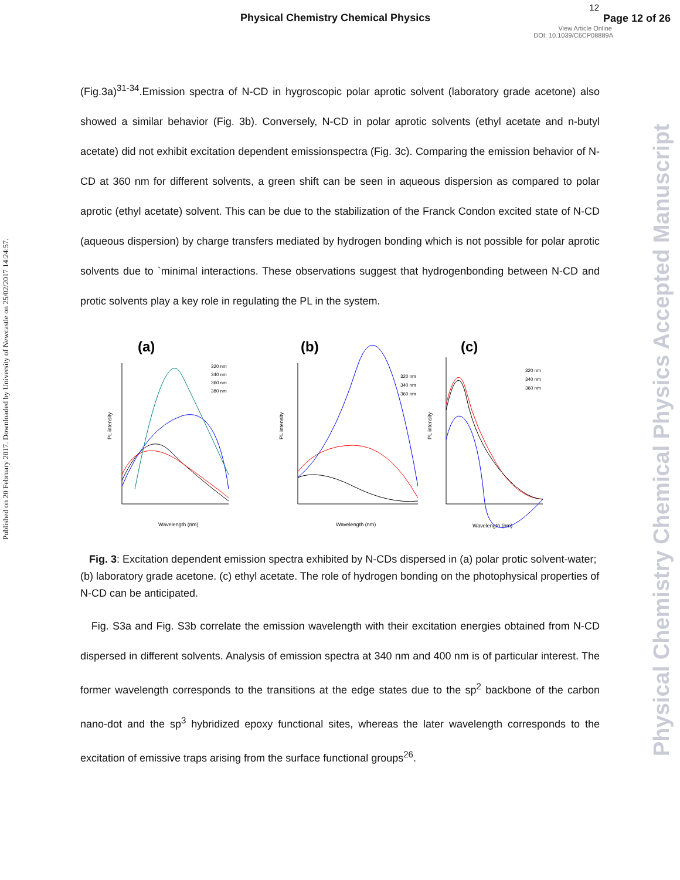Physical Chemistry Chemical Physics
12
Page 12 of 26
View Article Online
DOI: 10.1039/C6CP08889A
Published on 20 February 2017. Downloaded by University of Newcastle on 25/02/2017 14:24:57.
Physical Chemistry Chemical Physics Accepted Manuscript
(Fig.3a)<sup>31-34</sup>.Emission spectra of N-CD in hygroscopic polar aprotic solvent (laboratory grade acetone) also showed a similar behavior (Fig. 3b). Conversely, N-CD in polar aprotic solvents (ethyl acetate and n-butyl acetate) did not exhibit excitation dependent emissionspectra (Fig. 3c). Comparing the emission behavior of N-CD at 360 nm for different solvents, a green shift can be seen in aqueous dispersion as compared to polar aprotic (ethyl acetate) solvent. This can be due to the stabilization of the Franck Condon excited state of N-CD (aqueous dispersion) by charge transfers mediated by hydrogen bonding which is not possible for polar aprotic solvents due to `minimal interactions. These observations suggest that hydrogenbonding between N-CD and protic solvents play a key role in regulating the PL in the system.
(a)
PL intensity
Wavelength (nm)
320 nm
340 nm
360 nm
380 nm
(b)
PL intensity
Wavelength (nm)
320 nm
340 nm
360 nm
(c)
PL intensity
Wavelength (nm)
320 nm
340 nm
360 nm
Fig. 3: Excitation dependent emission spectra exhibited by N-CDs dispersed in (a) polar protic solvent-water; (b) laboratory grade acetone. (c) ethyl acetate. The role of hydrogen bonding on the photophysical properties of N-CD can be anticipated.
Fig. S3a and Fig. S3b correlate the emission wavelength with their excitation energies obtained from N-CD dispersed in different solvents. Analysis of emission spectra at 340 nm and 400 nm is of particular interest. The former wavelength corresponds to the transitions at the edge states due to the sp<sup>2</sup> backbone of the carbon nano-dot and the sp<sup>3</sup> hybridized epoxy functional sites, whereas the later wavelength corresponds to the excitation of emissive traps arising from the surface functional groups<sup>26</sup>.